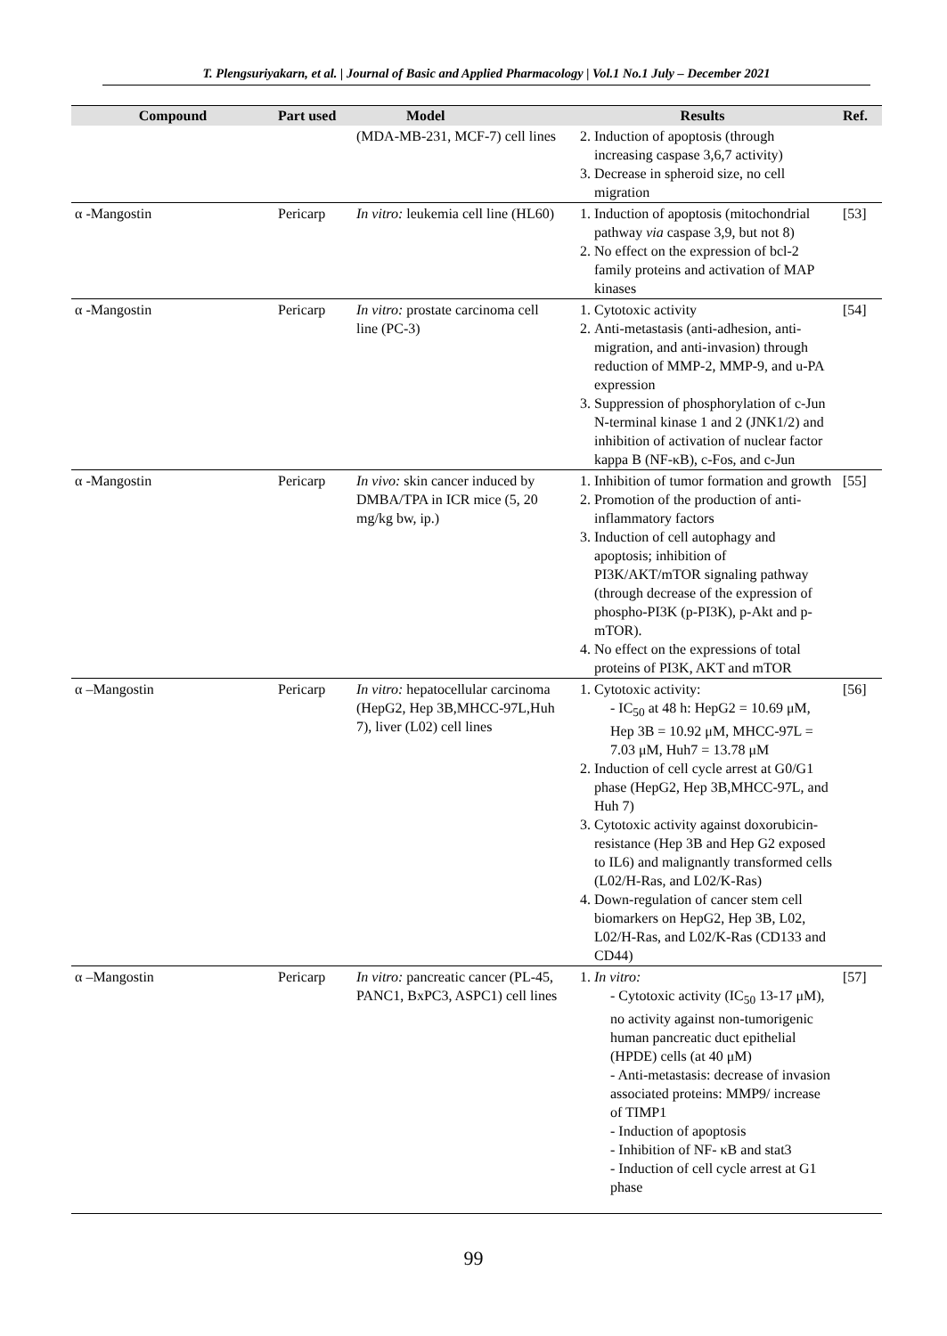T. Plengsuriyakarn, et al. | Journal of Basic and Applied Pharmacology | Vol.1 No.1 July – December 2021
| Compound | Part used | Model | Results | Ref. |
| --- | --- | --- | --- | --- |
| | | (MDA-MB-231, MCF-7) cell lines | 2. Induction of apoptosis (through increasing caspase 3,6,7 activity) 3. Decrease in spheroid size, no cell migration | |
| α -Mangostin | Pericarp | In vitro: leukemia cell line (HL60) | 1. Induction of apoptosis (mitochondrial pathway via caspase 3,9, but not 8) 2. No effect on the expression of bcl-2 family proteins and activation of MAP kinases | [53] |
| α -Mangostin | Pericarp | In vitro: prostate carcinoma cell line (PC-3) | 1. Cytotoxic activity 2. Anti-metastasis (anti-adhesion, anti-migration, and anti-invasion) through reduction of MMP-2, MMP-9, and u-PA expression 3. Suppression of phosphorylation of c-Jun N-terminal kinase 1 and 2 (JNK1/2) and inhibition of activation of nuclear factor kappa B (NF-κB), c-Fos, and c-Jun | [54] |
| α -Mangostin | Pericarp | In vivo: skin cancer induced by DMBA/TPA in ICR mice (5, 20 mg/kg bw, ip.) | 1. Inhibition of tumor formation and growth 2. Promotion of the production of anti-inflammatory factors 3. Induction of cell autophagy and apoptosis; inhibition of PI3K/AKT/mTOR signaling pathway (through decrease of the expression of phospho-PI3K (p-PI3K), p-Akt and p-mTOR). 4. No effect on the expressions of total proteins of PI3K, AKT and mTOR | [55] |
| α –Mangostin | Pericarp | In vitro: hepatocellular carcinoma (HepG2, Hep 3B,MHCC-97L,Huh 7), liver (L02) cell lines | 1. Cytotoxic activity: - IC<sub>50</sub> at 48 h: HepG2 = 10.69 μM, Hep 3B = 10.92 μM, MHCC-97L = 7.03 μM, Huh7 = 13.78 μM 2. Induction of cell cycle arrest at G0/G1 phase (HepG2, Hep 3B,MHCC-97L, and Huh 7) 3. Cytotoxic activity against doxorubicin-resistance (Hep 3B and Hep G2 exposed to IL6) and malignantly transformed cells (L02/H-Ras, and L02/K-Ras) 4. Down-regulation of cancer stem cell biomarkers on HepG2, Hep 3B, L02, L02/H-Ras, and L02/K-Ras (CD133 and CD44) | [56] |
| α –Mangostin | Pericarp | In vitro: pancreatic cancer (PL-45, PANC1, BxPC3, ASPC1) cell lines | 1. In vitro: - Cytotoxic activity (IC<sub>50</sub> 13-17 μM), no activity against non-tumorigenic human pancreatic duct epithelial (HPDE) cells (at 40 μM) - Anti-metastasis: decrease of invasion associated proteins: MMP9/ increase of TIMP1 - Induction of apoptosis - Inhibition of NF- κB and stat3 - Induction of cell cycle arrest at G1 phase | [57] |
99